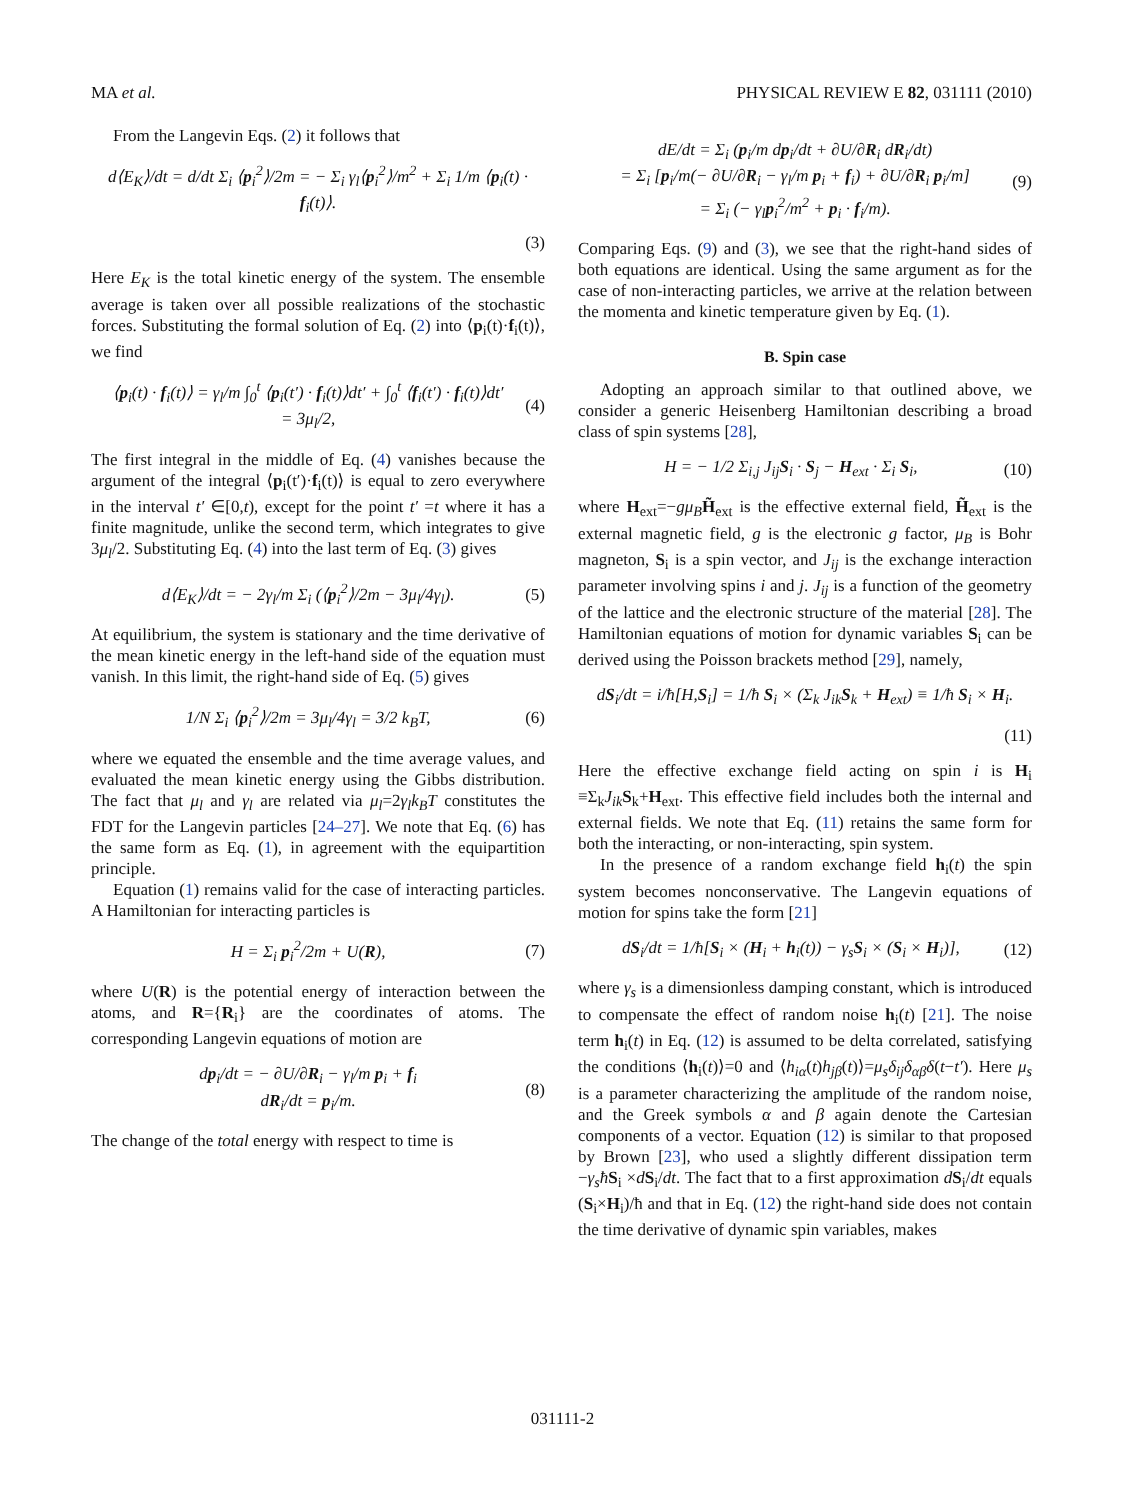MA et al. PHYSICAL REVIEW E 82, 031111 (2010)
From the Langevin Eqs. (2) it follows that
d⟨E<sub>K</sub>⟩/dt = d/dt Σ<sub>i</sub> ⟨p<sub>i</sub><sup>2</sup>⟩/2m = − Σ<sub>i</sub> γ<sub>l</sub>⟨p<sub>i</sub><sup>2</sup>⟩/m<sup>2</sup> + Σ<sub>i</sub> 1/m ⟨p<sub>i</sub>(t) · f<sub>i</sub>(t)⟩.
(3)
Here E<sub>K</sub> is the total kinetic energy of the system. The ensemble average is taken over all possible realizations of the stochastic forces. Substituting the formal solution of Eq. (2) into ⟨p<sub>i</sub>(t)·f<sub>i</sub>(t)⟩, we find
⟨p<sub>i</sub>(t) · f<sub>i</sub>(t)⟩ = γ<sub>l</sub>/m ∫<sub>0</sub><sup>t</sup> ⟨p<sub>i</sub>(t′) · f<sub>i</sub>(t)⟩dt′ + ∫<sub>0</sub><sup>t</sup> ⟨f<sub>i</sub>(t′) · f<sub>i</sub>(t)⟩dt′
= 3μ<sub>l</sub>/2, (4)
The first integral in the middle of Eq. (4) vanishes because the argument of the integral ⟨p<sub>i</sub>(t′)·f<sub>i</sub>(t)⟩ is equal to zero everywhere in the interval t′ ∈[0,t), except for the point t′ =t where it has a finite magnitude, unlike the second term, which integrates to give 3μ<sub>l</sub>/2. Substituting Eq. (4) into the last term of Eq. (3) gives
d⟨E<sub>K</sub>⟩/dt = − 2γ<sub>l</sub>/m Σ<sub>i</sub> (⟨p<sub>i</sub><sup>2</sup>⟩/2m − 3μ<sub>l</sub>/4γ<sub>l</sub>). (5)
At equilibrium, the system is stationary and the time derivative of the mean kinetic energy in the left-hand side of the equation must vanish. In this limit, the right-hand side of Eq. (5) gives
1/N Σ<sub>i</sub> ⟨p<sub>i</sub><sup>2</sup>⟩/2m = 3μ<sub>l</sub>/4γ<sub>l</sub> = 3/2 k<sub>B</sub>T, (6)
where we equated the ensemble and the time average values, and evaluated the mean kinetic energy using the Gibbs distribution. The fact that μ<sub>l</sub> and γ<sub>l</sub> are related via μ<sub>l</sub>=2γ<sub>l</sub>k<sub>B</sub>T constitutes the FDT for the Langevin particles [24–27]. We note that Eq. (6) has the same form as Eq. (1), in agreement with the equipartition principle.
Equation (1) remains valid for the case of interacting particles. A Hamiltonian for interacting particles is
H = Σ<sub>i</sub> p<sub>i</sub><sup>2</sup>/2m + U(R), (7)
where U(R) is the potential energy of interaction between the atoms, and R={R<sub>i</sub>} are the coordinates of atoms. The corresponding Langevin equations of motion are
dp<sub>i</sub>/dt = − ∂U/∂R<sub>i</sub> − γ<sub>l</sub>/m p<sub>i</sub> + f<sub>i</sub>
dR<sub>i</sub>/dt = p<sub>i</sub>/m. (8)
The change of the total energy with respect to time is
dE/dt = Σ<sub>i</sub> (p<sub>i</sub>/m dp<sub>i</sub>/dt + ∂U/∂R<sub>i</sub> dR<sub>i</sub>/dt)
= Σ<sub>i</sub> [p<sub>i</sub>/m(− ∂U/∂R<sub>i</sub> − γ<sub>l</sub>/m p<sub>i</sub> + f<sub>i</sub>) + ∂U/∂R<sub>i</sub> p<sub>i</sub>/m]
= Σ<sub>i</sub> (− γ<sub>l</sub>p<sub>i</sub><sup>2</sup>/m<sup>2</sup> + p<sub>i</sub> · f<sub>i</sub>/m). (9)
Comparing Eqs. (9) and (3), we see that the right-hand sides of both equations are identical. Using the same argument as for the case of non-interacting particles, we arrive at the relation between the momenta and kinetic temperature given by Eq. (1).
B. Spin case
Adopting an approach similar to that outlined above, we consider a generic Heisenberg Hamiltonian describing a broad class of spin systems [28],
H = − 1/2 Σ<sub>i,j</sub> J<sub>ij</sub>S<sub>i</sub> · S<sub>j</sub> − H<sub>ext</sub> · Σ<sub>i</sub> S<sub>i</sub>, (10)
where H<sub>ext</sub>=−gμ<sub>B</sub> H̃<sub>ext</sub> is the effective external field, H̃<sub>ext</sub> is the external magnetic field, g is the electronic g factor, μ<sub>B</sub> is Bohr magneton, S<sub>i</sub> is a spin vector, and J<sub>ij</sub> is the exchange interaction parameter involving spins i and j. J<sub>ij</sub> is a function of the geometry of the lattice and the electronic structure of the material [28]. The Hamiltonian equations of motion for dynamic variables S<sub>i</sub> can be derived using the Poisson brackets method [29], namely,
dS<sub>i</sub>/dt = i/ħ[H,S<sub>i</sub>] = 1/ħ S<sub>i</sub> × (Σ<sub>k</sub> J<sub>ik</sub>S<sub>k</sub> + H<sub>ext</sub>) ≡ 1/ħ S<sub>i</sub> × H<sub>i</sub>.
(11)
Here the effective exchange field acting on spin i is H<sub>i</sub> ≡Σ<sub>k</sub>J<sub>ik</sub> S<sub>k</sub>+H<sub>ext</sub>. This effective field includes both the internal and external fields. We note that Eq. (11) retains the same form for both the interacting, or non-interacting, spin system.
In the presence of a random exchange field h<sub>i</sub>(t) the spin system becomes nonconservative. The Langevin equations of motion for spins take the form [21]
dS<sub>i</sub>/dt = 1/ħ[S<sub>i</sub> × (H<sub>i</sub> + h<sub>i</sub>(t)) − γ<sub>s</sub>S<sub>i</sub> × (S<sub>i</sub> × H<sub>i</sub>)], (12)
where γ<sub>s</sub> is a dimensionless damping constant, which is introduced to compensate the effect of random noise h<sub>i</sub>(t) [21]. The noise term h<sub>i</sub>(t) in Eq. (12) is assumed to be delta correlated, satisfying the conditions ⟨h<sub>i</sub>(t)⟩=0 and ⟨h<sub>iα</sub>(t)h<sub>jβ</sub>(t)⟩=μ<sub>s</sub>δ<sub>ij</sub>δ<sub>αβ</sub>δ(t−t′). Here μ<sub>s</sub> is a parameter characterizing the amplitude of the random noise, and the Greek symbols α and β again denote the Cartesian components of a vector. Equation (12) is similar to that proposed by Brown [23], who used a slightly different dissipation term −γ<sub>s</sub>ħ S<sub>i</sub> ×dS<sub>i</sub>/dt. The fact that to a first approximation dS<sub>i</sub>/dt equals (S<sub>i</sub>×H<sub>i</sub>)/ħ and that in Eq. (12) the right-hand side does not contain the time derivative of dynamic spin variables, makes
031111-2